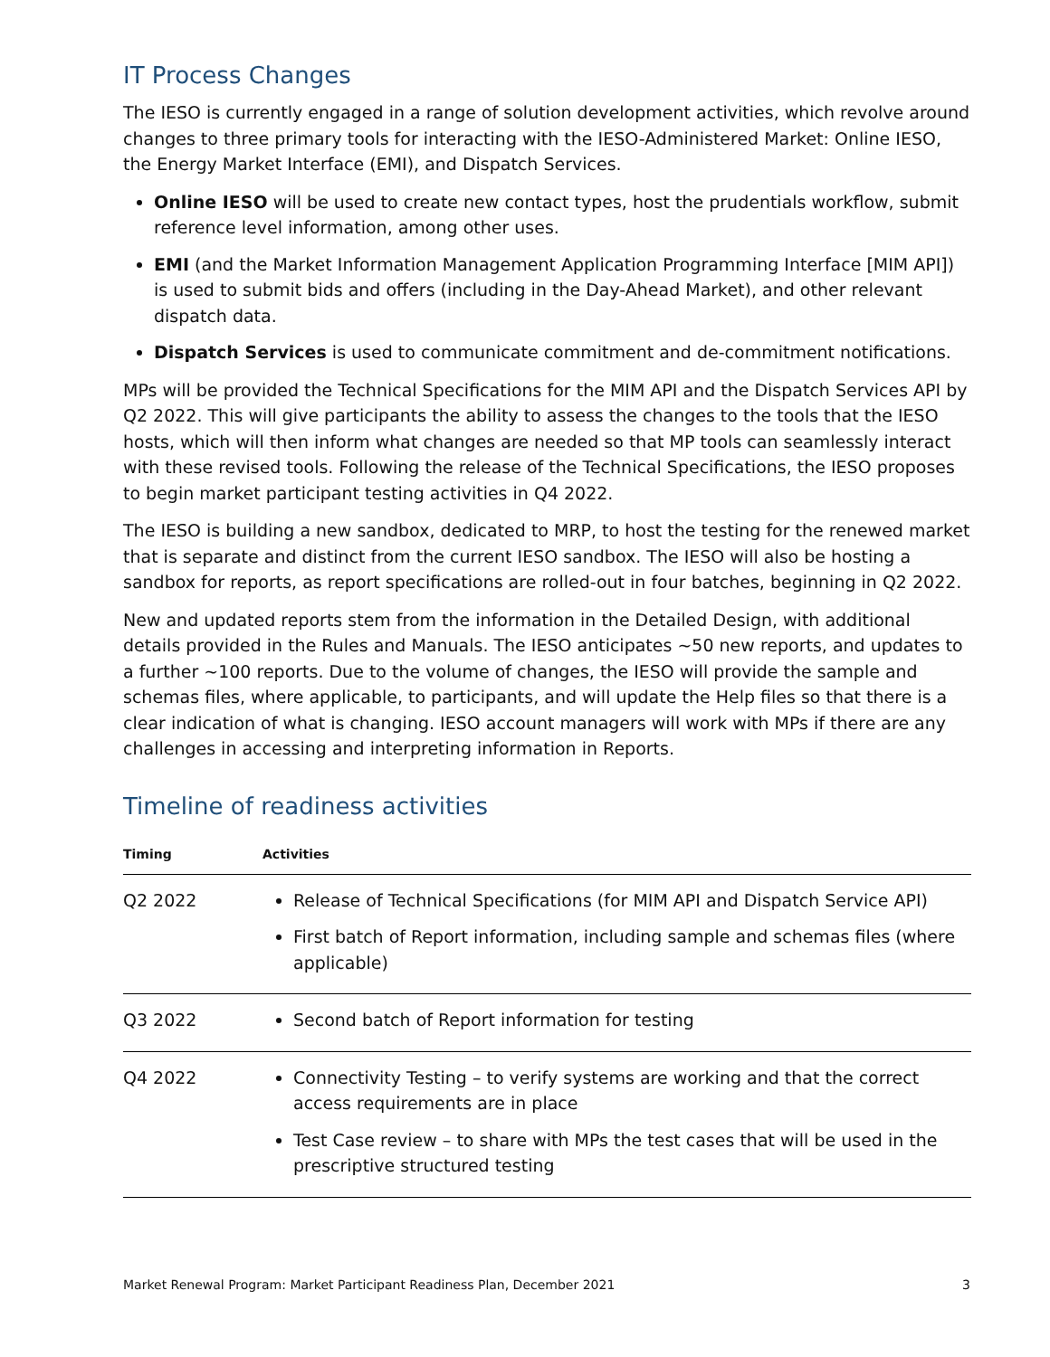IT Process Changes
The IESO is currently engaged in a range of solution development activities, which revolve around changes to three primary tools for interacting with the IESO-Administered Market: Online IESO, the Energy Market Interface (EMI), and Dispatch Services.
Online IESO will be used to create new contact types, host the prudentials workflow, submit reference level information, among other uses.
EMI (and the Market Information Management Application Programming Interface [MIM API]) is used to submit bids and offers (including in the Day-Ahead Market), and other relevant dispatch data.
Dispatch Services is used to communicate commitment and de-commitment notifications.
MPs will be provided the Technical Specifications for the MIM API and the Dispatch Services API by Q2 2022. This will give participants the ability to assess the changes to the tools that the IESO hosts, which will then inform what changes are needed so that MP tools can seamlessly interact with these revised tools. Following the release of the Technical Specifications, the IESO proposes to begin market participant testing activities in Q4 2022.
The IESO is building a new sandbox, dedicated to MRP, to host the testing for the renewed market that is separate and distinct from the current IESO sandbox. The IESO will also be hosting a sandbox for reports, as report specifications are rolled-out in four batches, beginning in Q2 2022.
New and updated reports stem from the information in the Detailed Design, with additional details provided in the Rules and Manuals. The IESO anticipates ~50 new reports, and updates to a further ~100 reports. Due to the volume of changes, the IESO will provide the sample and schemas files, where applicable, to participants, and will update the Help files so that there is a clear indication of what is changing. IESO account managers will work with MPs if there are any challenges in accessing and interpreting information in Reports.
Timeline of readiness activities
| Timing | Activities |
| --- | --- |
| Q2 2022 | Release of Technical Specifications (for MIM API and Dispatch Service API) First batch of Report information, including sample and schemas files (where applicable) |
| Q3 2022 | Second batch of Report information for testing |
| Q4 2022 | Connectivity Testing – to verify systems are working and that the correct access requirements are in place Test Case review – to share with MPs the test cases that will be used in the prescriptive structured testing |
Market Renewal Program: Market Participant Readiness Plan, December 2021 3